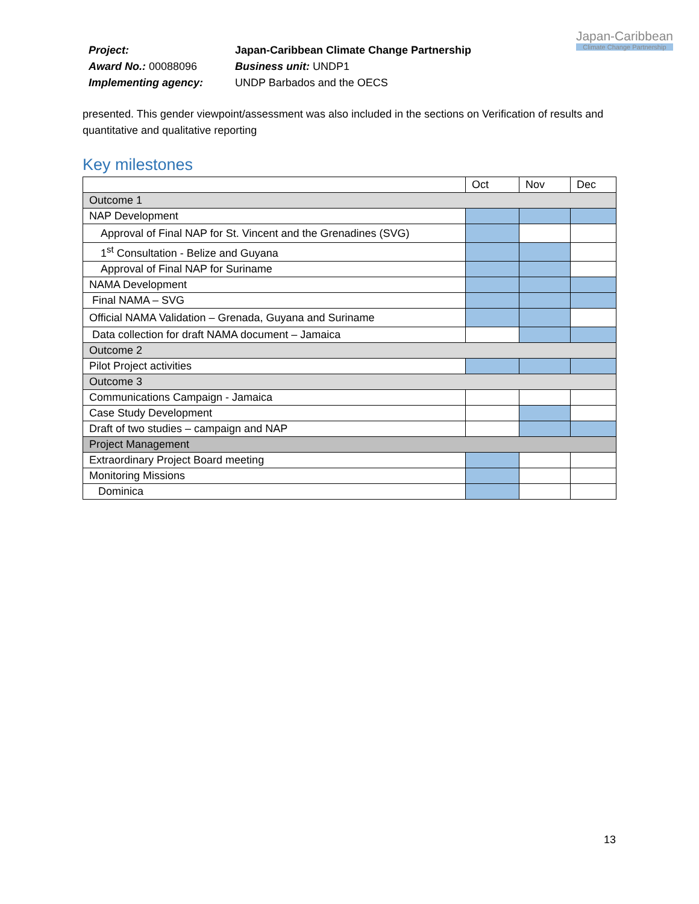Project: Japan-Caribbean Climate Change Partnership
Award No.: 00088096 Business unit: UNDP1
Implementing agency: UNDP Barbados and the OECS
Japan-Caribbean
Climate Change Partnership
presented. This gender viewpoint/assessment was also included in the sections on Verification of results and quantitative and qualitative reporting
Key milestones
| | Oct | Nov | Dec |
| Outcome 1 | | | |
| NAP Development | | | |
| Approval of Final NAP for St. Vincent and the Grenadines (SVG) | | | |
| 1<sup>st</sup> Consultation - Belize and Guyana | | | |
| Approval of Final NAP for Suriname | | | |
| NAMA Development | | | |
| Final NAMA – SVG | | | |
| Official NAMA Validation – Grenada, Guyana and Suriname | | | |
| Data collection for draft NAMA document – Jamaica | | | |
| Outcome 2 | | | |
| Pilot Project activities | | | |
| Outcome 3 | | | |
| Communications Campaign - Jamaica | | | |
| Case Study Development | | | |
| Draft of two studies – campaign and NAP | | | |
| Project Management | | | |
| Extraordinary Project Board meeting | | | |
| Monitoring Missions | | | |
| Dominica | | | |
13